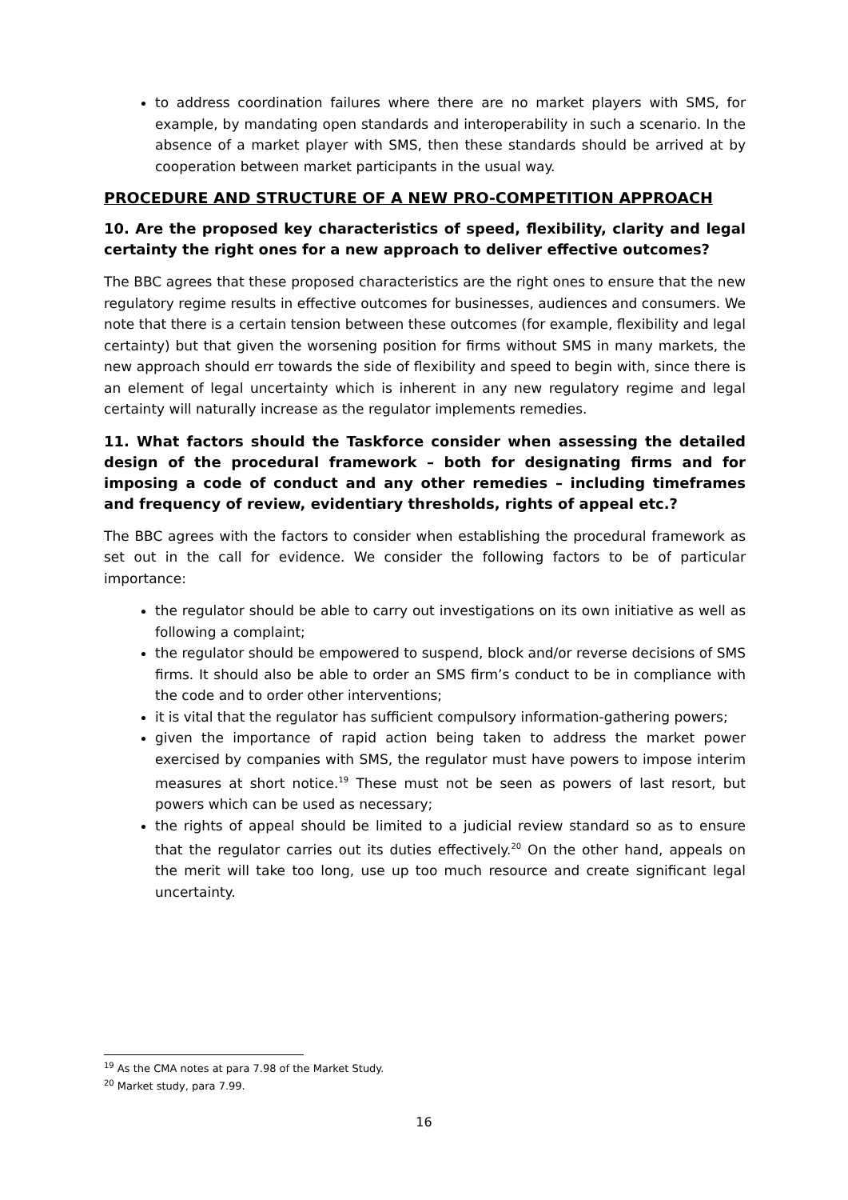to address coordination failures where there are no market players with SMS, for example, by mandating open standards and interoperability in such a scenario. In the absence of a market player with SMS, then these standards should be arrived at by cooperation between market participants in the usual way.
PROCEDURE AND STRUCTURE OF A NEW PRO-COMPETITION APPROACH
10. Are the proposed key characteristics of speed, flexibility, clarity and legal certainty the right ones for a new approach to deliver effective outcomes?
The BBC agrees that these proposed characteristics are the right ones to ensure that the new regulatory regime results in effective outcomes for businesses, audiences and consumers. We note that there is a certain tension between these outcomes (for example, flexibility and legal certainty) but that given the worsening position for firms without SMS in many markets, the new approach should err towards the side of flexibility and speed to begin with, since there is an element of legal uncertainty which is inherent in any new regulatory regime and legal certainty will naturally increase as the regulator implements remedies.
11. What factors should the Taskforce consider when assessing the detailed design of the procedural framework – both for designating firms and for imposing a code of conduct and any other remedies – including timeframes and frequency of review, evidentiary thresholds, rights of appeal etc.?
The BBC agrees with the factors to consider when establishing the procedural framework as set out in the call for evidence. We consider the following factors to be of particular importance:
the regulator should be able to carry out investigations on its own initiative as well as following a complaint;
the regulator should be empowered to suspend, block and/or reverse decisions of SMS firms. It should also be able to order an SMS firm’s conduct to be in compliance with the code and to order other interventions;
it is vital that the regulator has sufficient compulsory information-gathering powers;
given the importance of rapid action being taken to address the market power exercised by companies with SMS, the regulator must have powers to impose interim measures at short notice.<sup>19</sup> These must not be seen as powers of last resort, but powers which can be used as necessary;
the rights of appeal should be limited to a judicial review standard so as to ensure that the regulator carries out its duties effectively.<sup>20</sup> On the other hand, appeals on the merit will take too long, use up too much resource and create significant legal uncertainty.
<sup>19</sup> As the CMA notes at para 7.98 of the Market Study.
<sup>20</sup> Market study, para 7.99.
16